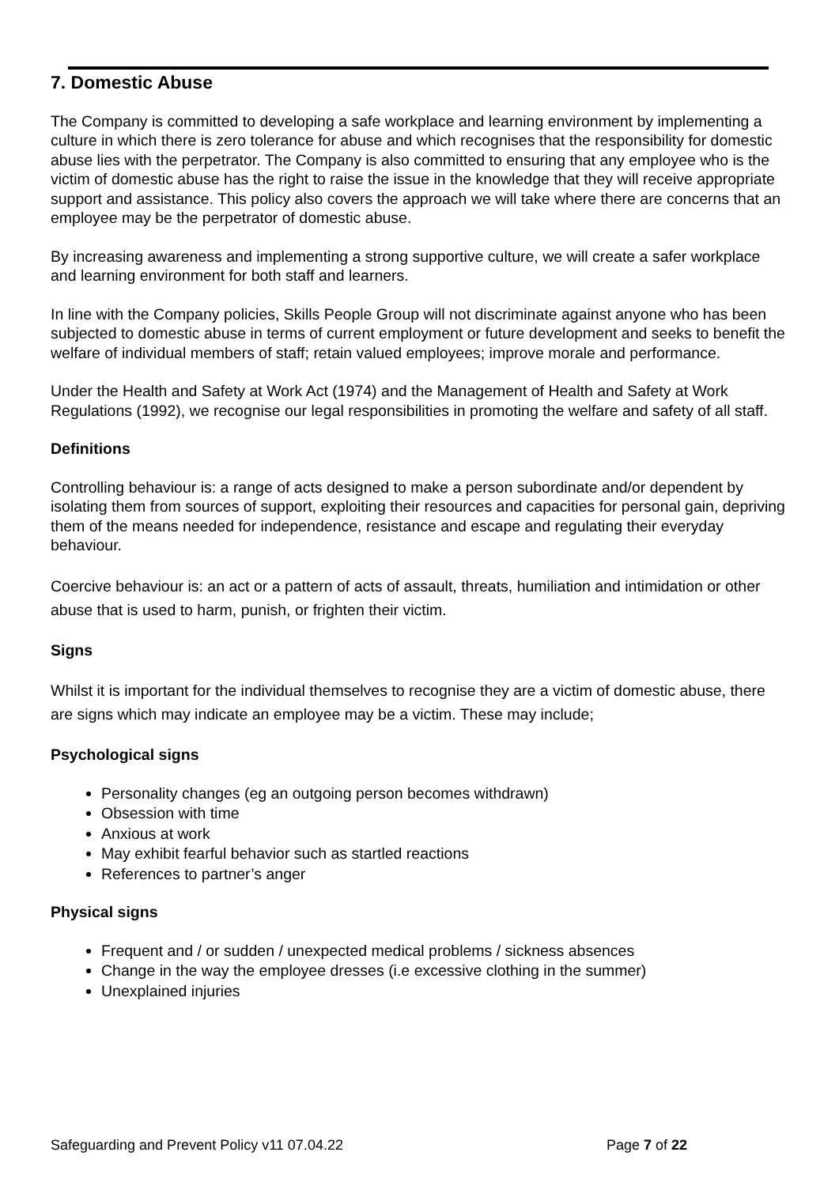7. Domestic Abuse
The Company is committed to developing a safe workplace and learning environment by implementing a culture in which there is zero tolerance for abuse and which recognises that the responsibility for domestic abuse lies with the perpetrator. The Company is also committed to ensuring that any employee who is the victim of domestic abuse has the right to raise the issue in the knowledge that they will receive appropriate support and assistance. This policy also covers the approach we will take where there are concerns that an employee may be the perpetrator of domestic abuse.
By increasing awareness and implementing a strong supportive culture, we will create a safer workplace and learning environment for both staff and learners.
In line with the Company policies, Skills People Group will not discriminate against anyone who has been subjected to domestic abuse in terms of current employment or future development and seeks to benefit the welfare of individual members of staff; retain valued employees; improve morale and performance.
Under the Health and Safety at Work Act (1974) and the Management of Health and Safety at Work Regulations (1992), we recognise our legal responsibilities in promoting the welfare and safety of all staff.
Definitions
Controlling behaviour is: a range of acts designed to make a person subordinate and/or dependent by isolating them from sources of support, exploiting their resources and capacities for personal gain, depriving them of the means needed for independence, resistance and escape and regulating their everyday behaviour.
Coercive behaviour is: an act or a pattern of acts of assault, threats, humiliation and intimidation or other abuse that is used to harm, punish, or frighten their victim.
Signs
Whilst it is important for the individual themselves to recognise they are a victim of domestic abuse, there are signs which may indicate an employee may be a victim. These may include;
Psychological signs
Personality changes (eg an outgoing person becomes withdrawn)
Obsession with time
Anxious at work
May exhibit fearful behavior such as startled reactions
References to partner’s anger
Physical signs
Frequent and / or sudden / unexpected medical problems / sickness absences
Change in the way the employee dresses (i.e excessive clothing in the summer)
Unexplained injuries
Safeguarding and Prevent Policy v11 07.04.22 Page 7 of 22